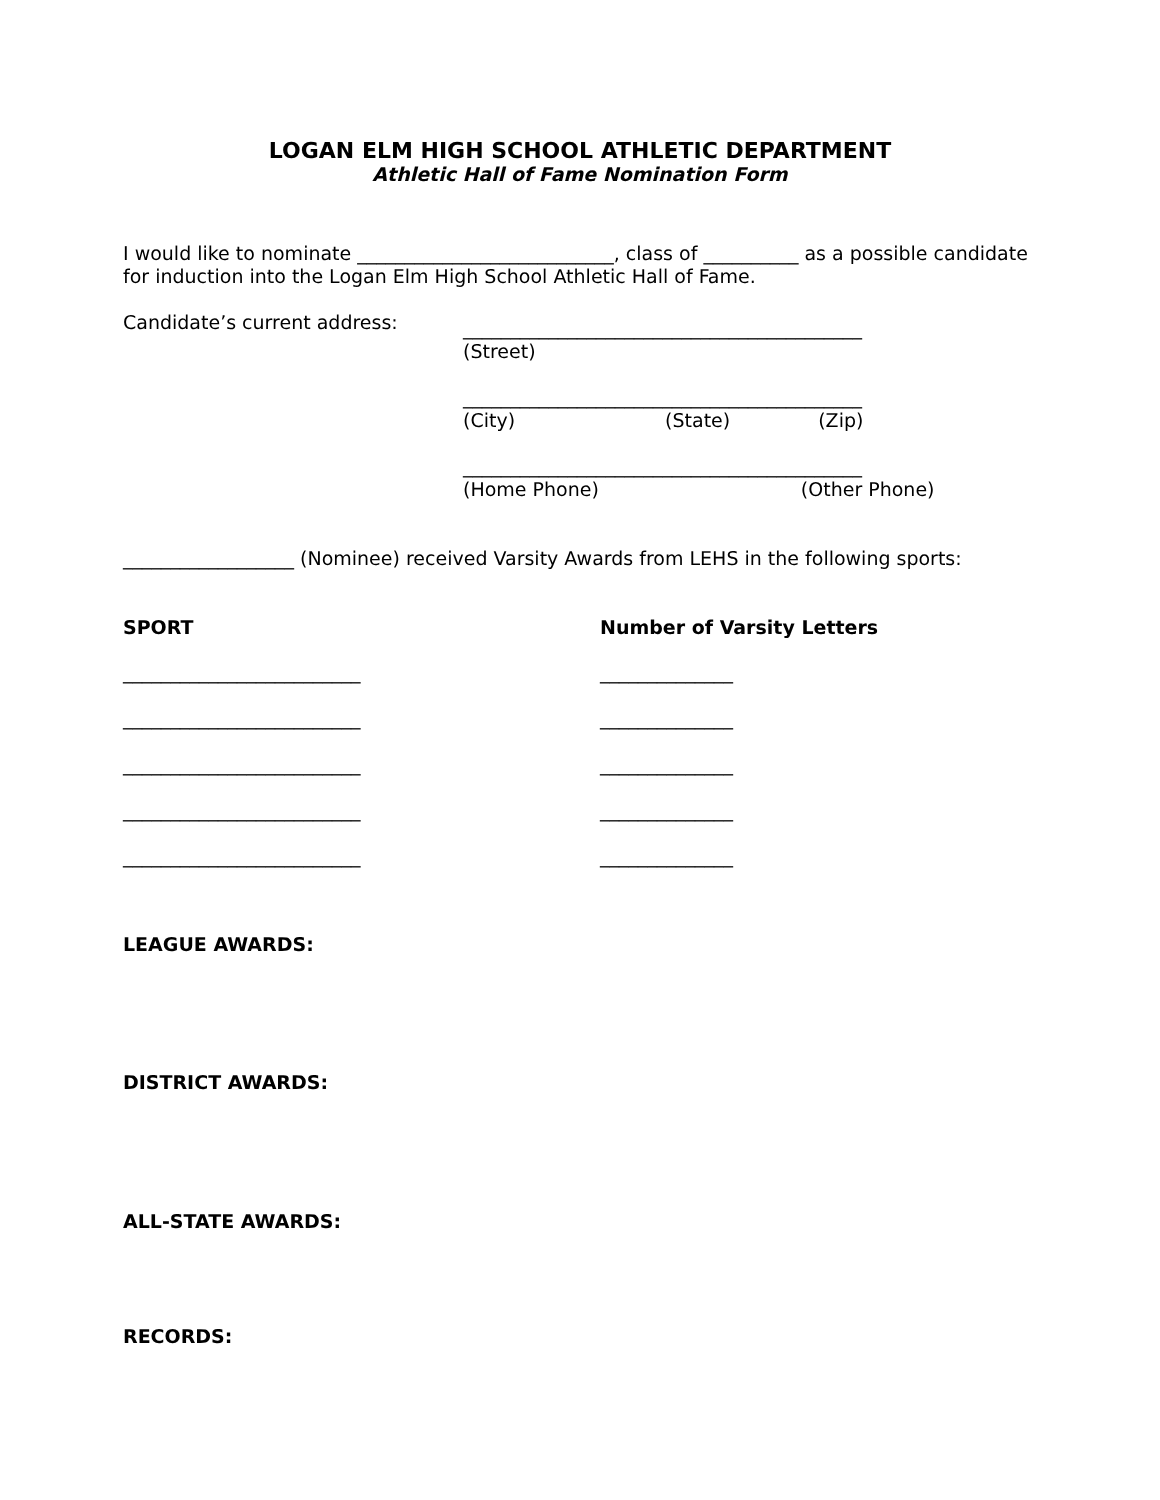LOGAN ELM HIGH SCHOOL ATHLETIC DEPARTMENT
Athletic Hall of Fame Nomination Form
I would like to nominate ___________________________, class of __________ as a possible candidate for induction into the Logan Elm High School Athletic Hall of Fame.
Candidate’s current address:
__________________________________________
(Street)
__________________________________________
(City) (State) (Zip)
__________________________________________
(Home Phone) (Other Phone)
__________________ (Nominee) received Varsity Awards from LEHS in the following sports:
SPORT Number of Varsity Letters
_________________________ ______________
_________________________ ______________
_________________________ ______________
_________________________ ______________
_________________________ ______________
LEAGUE AWARDS:
DISTRICT AWARDS:
ALL-STATE AWARDS:
RECORDS: